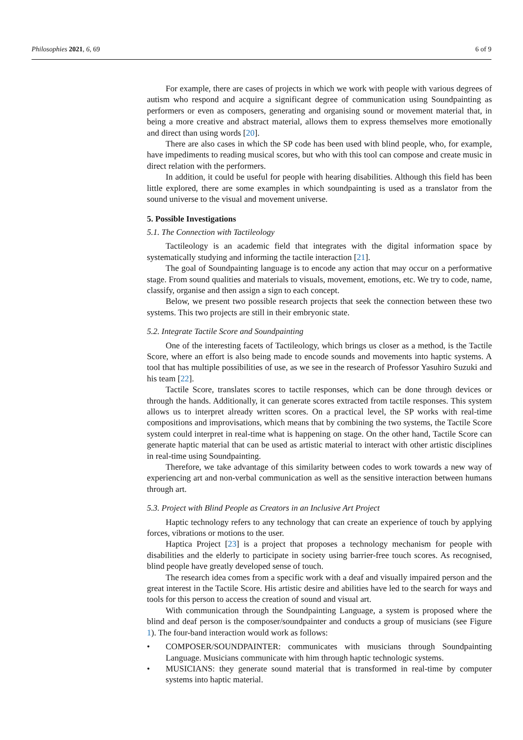Philosophies 2021, 6, 69 6 of 9
For example, there are cases of projects in which we work with people with various degrees of autism who respond and acquire a significant degree of communication using Soundpainting as performers or even as composers, generating and organising sound or movement material that, in being a more creative and abstract material, allows them to express themselves more emotionally and direct than using words [20].
There are also cases in which the SP code has been used with blind people, who, for example, have impediments to reading musical scores, but who with this tool can compose and create music in direct relation with the performers.
In addition, it could be useful for people with hearing disabilities. Although this field has been little explored, there are some examples in which soundpainting is used as a translator from the sound universe to the visual and movement universe.
5. Possible Investigations
5.1. The Connection with Tactileology
Tactileology is an academic field that integrates with the digital information space by systematically studying and informing the tactile interaction [21].
The goal of Soundpainting language is to encode any action that may occur on a performative stage. From sound qualities and materials to visuals, movement, emotions, etc. We try to code, name, classify, organise and then assign a sign to each concept.
Below, we present two possible research projects that seek the connection between these two systems. This two projects are still in their embryonic state.
5.2. Integrate Tactile Score and Soundpainting
One of the interesting facets of Tactileology, which brings us closer as a method, is the Tactile Score, where an effort is also being made to encode sounds and movements into haptic systems. A tool that has multiple possibilities of use, as we see in the research of Professor Yasuhiro Suzuki and his team [22].
Tactile Score, translates scores to tactile responses, which can be done through devices or through the hands. Additionally, it can generate scores extracted from tactile responses. This system allows us to interpret already written scores. On a practical level, the SP works with real-time compositions and improvisations, which means that by combining the two systems, the Tactile Score system could interpret in real-time what is happening on stage. On the other hand, Tactile Score can generate haptic material that can be used as artistic material to interact with other artistic disciplines in real-time using Soundpainting.
Therefore, we take advantage of this similarity between codes to work towards a new way of experiencing art and non-verbal communication as well as the sensitive interaction between humans through art.
5.3. Project with Blind People as Creators in an Inclusive Art Project
Haptic technology refers to any technology that can create an experience of touch by applying forces, vibrations or motions to the user.
Haptica Project [23] is a project that proposes a technology mechanism for people with disabilities and the elderly to participate in society using barrier-free touch scores. As recognised, blind people have greatly developed sense of touch.
The research idea comes from a specific work with a deaf and visually impaired person and the great interest in the Tactile Score. His artistic desire and abilities have led to the search for ways and tools for this person to access the creation of sound and visual art.
With communication through the Soundpainting Language, a system is proposed where the blind and deaf person is the composer/soundpainter and conducts a group of musicians (see Figure 1). The four-band interaction would work as follows:
• COMPOSER/SOUNDPAINTER: communicates with musicians through Soundpainting Language. Musicians communicate with him through haptic technologic systems.
• MUSICIANS: they generate sound material that is transformed in real-time by computer systems into haptic material.